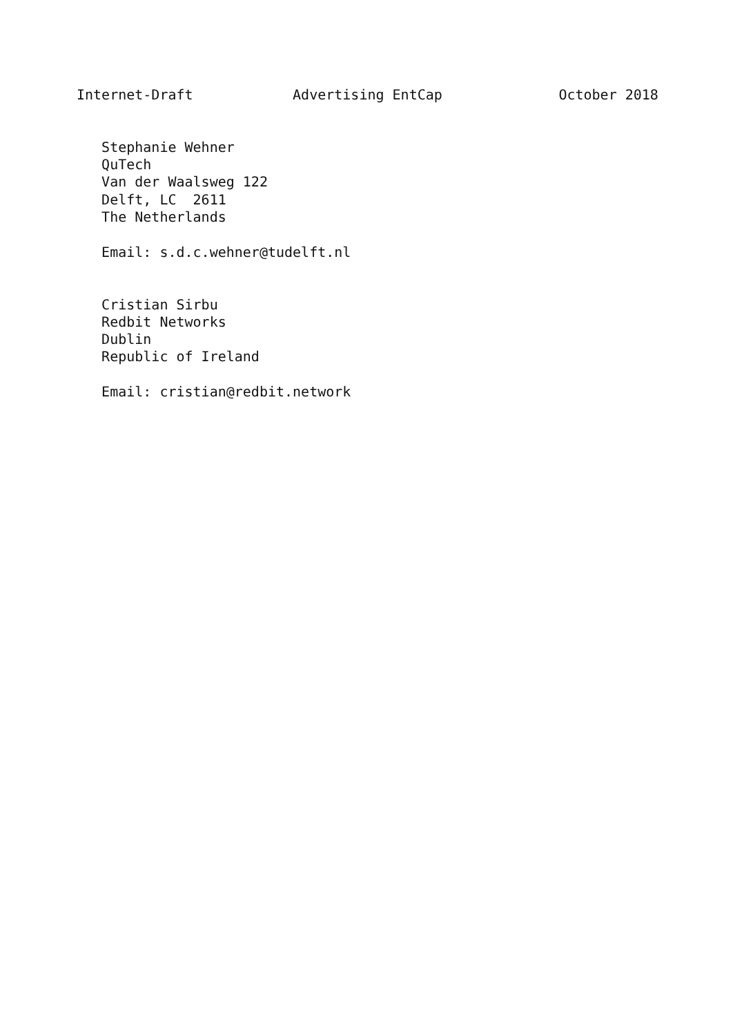Internet-Draft            Advertising EntCap              October 2018


   Stephanie Wehner
   QuTech
   Van der Waalsweg 122
   Delft, LC  2611
   The Netherlands

   Email: s.d.c.wehner@tudelft.nl


   Cristian Sirbu
   Redbit Networks
   Dublin
   Republic of Ireland

   Email: cristian@redbit.network